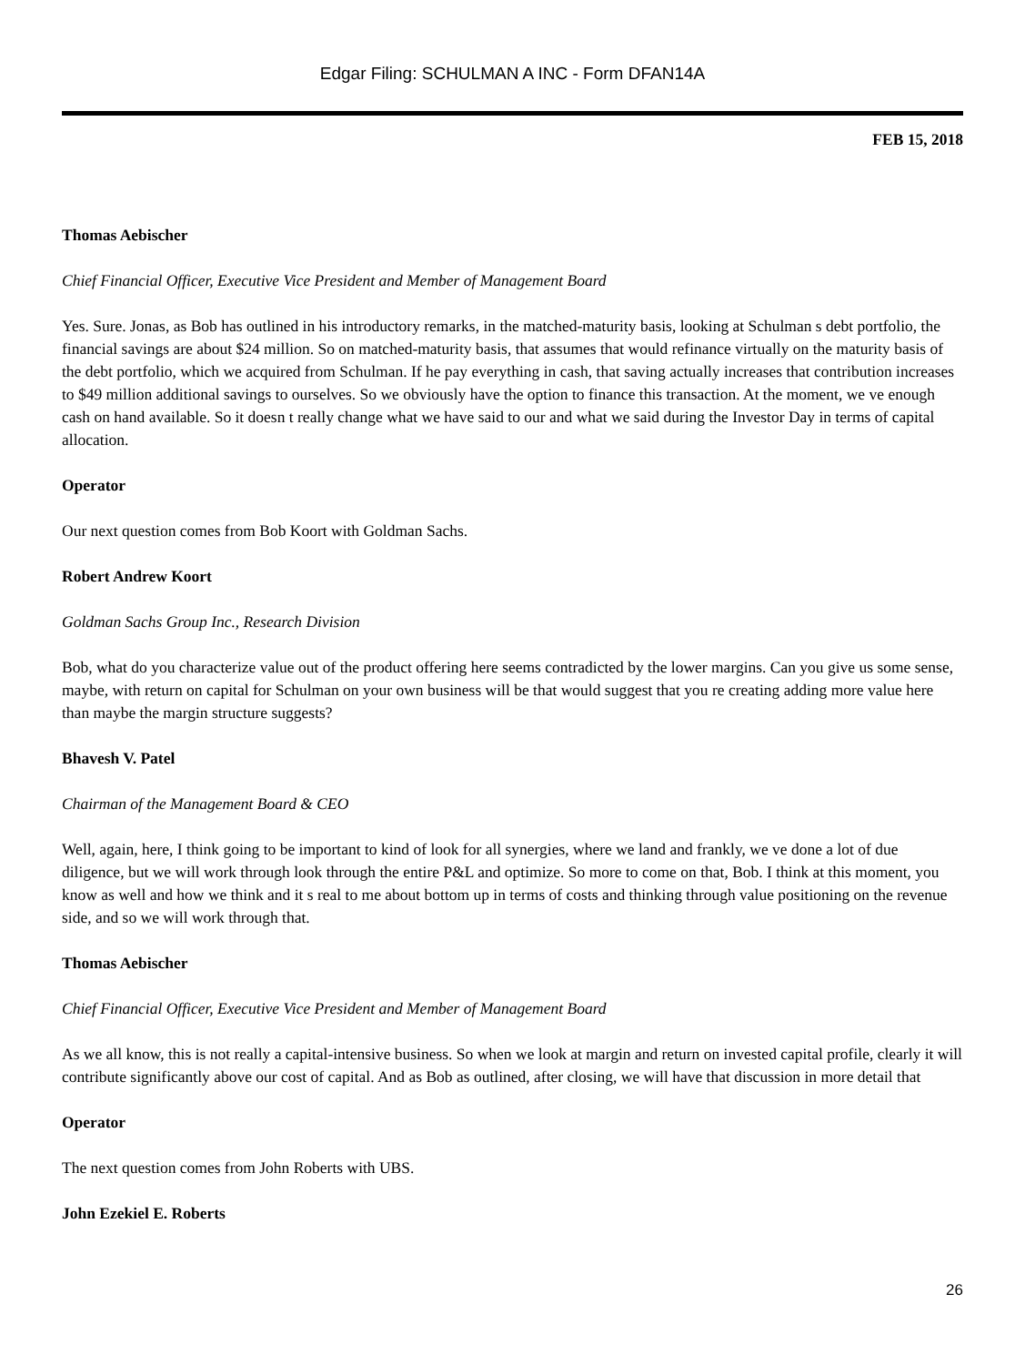Edgar Filing: SCHULMAN A INC - Form DFAN14A
FEB 15, 2018
Thomas Aebischer
Chief Financial Officer, Executive Vice President and Member of Management Board
Yes. Sure. Jonas, as Bob has outlined in his introductory remarks, in the matched-maturity basis, looking at Schulman s debt portfolio, the financial savings are about $24 million. So on matched-maturity basis, that assumes that would refinance virtually on the maturity basis of the debt portfolio, which we acquired from Schulman. If he pay everything in cash, that saving actually increases that contribution increases to $49 million additional savings to ourselves. So we obviously have the option to finance this transaction. At the moment, we ve enough cash on hand available. So it doesn t really change what we have said to our and what we said during the Investor Day in terms of capital allocation.
Operator
Our next question comes from Bob Koort with Goldman Sachs.
Robert Andrew Koort
Goldman Sachs Group Inc., Research Division
Bob, what do you characterize value out of the product offering here seems contradicted by the lower margins. Can you give us some sense, maybe, with return on capital for Schulman on your own business will be that would suggest that you re creating adding more value here than maybe the margin structure suggests?
Bhavesh V. Patel
Chairman of the Management Board & CEO
Well, again, here, I think going to be important to kind of look for all synergies, where we land and frankly, we ve done a lot of due diligence, but we will work through look through the entire P&L and optimize. So more to come on that, Bob. I think at this moment, you know as well and how we think and it s real to me about bottom up in terms of costs and thinking through value positioning on the revenue side, and so we will work through that.
Thomas Aebischer
Chief Financial Officer, Executive Vice President and Member of Management Board
As we all know, this is not really a capital-intensive business. So when we look at margin and return on invested capital profile, clearly it will contribute significantly above our cost of capital. And as Bob as outlined, after closing, we will have that discussion in more detail that
Operator
The next question comes from John Roberts with UBS.
John Ezekiel E. Roberts
26